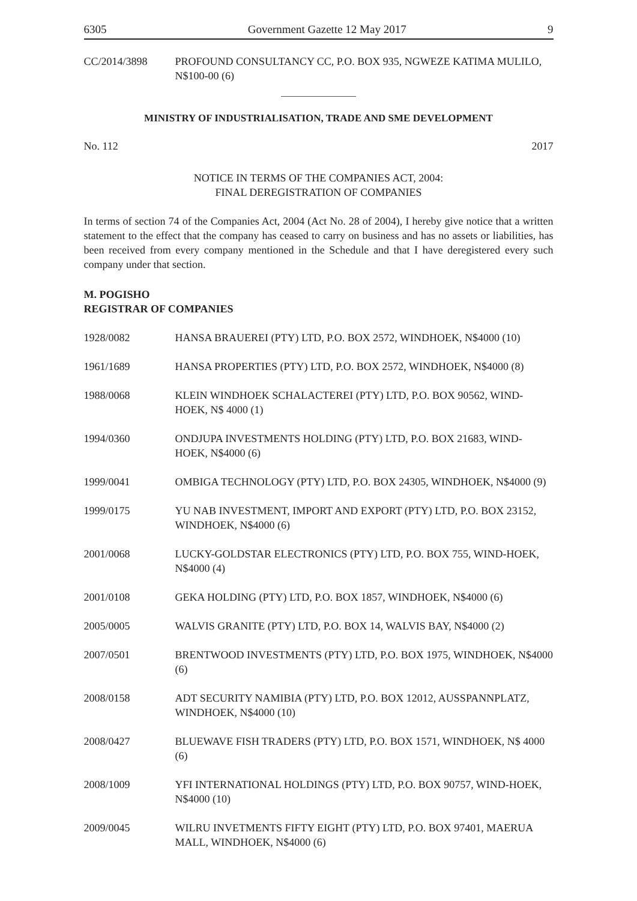6305 Government Gazette 12 May 2017 9
CC/2014/3898 PROFOUND CONSULTANCY CC, P.O. BOX 935, NGWEZE KATIMA MULILO, N$100-00 (6)
MINISTRY OF INDUSTRIALISATION, TRADE AND SME DEVELOPMENT
No. 112 2017
NOTICE IN TERMS OF THE COMPANIES ACT, 2004:
FINAL DEREGISTRATION OF COMPANIES
In terms of section 74 of the Companies Act, 2004 (Act No. 28 of 2004), I hereby give notice that a written statement to the effect that the company has ceased to carry on business and has no assets or liabilities, has been received from every company mentioned in the Schedule and that I have deregistered every such company under that section.
M. POGISHO
REGISTRAR OF COMPANIES
1928/0082 HANSA BRAUEREI (PTY) LTD, P.O. BOX 2572, WINDHOEK, N$4000 (10)
1961/1689 HANSA PROPERTIES (PTY) LTD, P.O. BOX 2572, WINDHOEK, N$4000 (8)
1988/0068 KLEIN WINDHOEK SCHALACTEREI (PTY) LTD, P.O. BOX 90562, WIND-HOEK, N$ 4000 (1)
1994/0360 ONDJUPA INVESTMENTS HOLDING (PTY) LTD, P.O. BOX 21683, WIND-HOEK, N$4000 (6)
1999/0041 OMBIGA TECHNOLOGY (PTY) LTD, P.O. BOX 24305, WINDHOEK, N$4000 (9)
1999/0175 YU NAB INVESTMENT, IMPORT AND EXPORT (PTY) LTD, P.O. BOX 23152, WINDHOEK, N$4000 (6)
2001/0068 LUCKY-GOLDSTAR ELECTRONICS (PTY) LTD, P.O. BOX 755, WIND-HOEK, N$4000 (4)
2001/0108 GEKA HOLDING (PTY) LTD, P.O. BOX 1857, WINDHOEK, N$4000 (6)
2005/0005 WALVIS GRANITE (PTY) LTD, P.O. BOX 14, WALVIS BAY, N$4000 (2)
2007/0501 BRENTWOOD INVESTMENTS (PTY) LTD, P.O. BOX 1975, WINDHOEK, N$4000 (6)
2008/0158 ADT SECURITY NAMIBIA (PTY) LTD, P.O. BOX 12012, AUSSPANNPLATZ, WINDHOEK, N$4000 (10)
2008/0427 BLUEWAVE FISH TRADERS (PTY) LTD, P.O. BOX 1571, WINDHOEK, N$ 4000 (6)
2008/1009 YFI INTERNATIONAL HOLDINGS (PTY) LTD, P.O. BOX 90757, WIND-HOEK, N$4000 (10)
2009/0045 WILRU INVETMENTS FIFTY EIGHT (PTY) LTD, P.O. BOX 97401, MAERUA MALL, WINDHOEK, N$4000 (6)